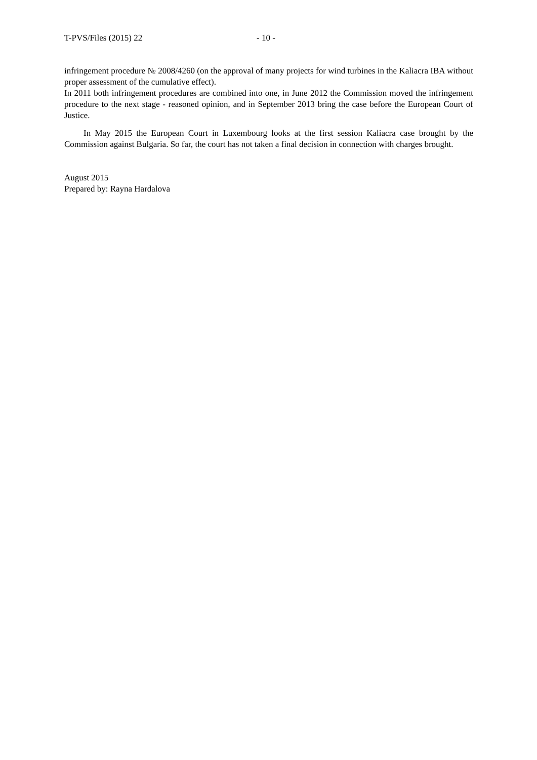T-PVS/Files (2015) 22 - 10 -
infringement procedure № 2008/4260 (on the approval of many projects for wind turbines in the Kaliacra IBA without proper assessment of the cumulative effect).
In 2011 both infringement procedures are combined into one, in June 2012 the Commission moved the infringement procedure to the next stage - reasoned opinion, and in September 2013 bring the case before the European Court of Justice.
In May 2015 the European Court in Luxembourg looks at the first session Kaliacra case brought by the Commission against Bulgaria. So far, the court has not taken a final decision in connection with charges brought.
August 2015
Prepared by: Rayna Hardalova